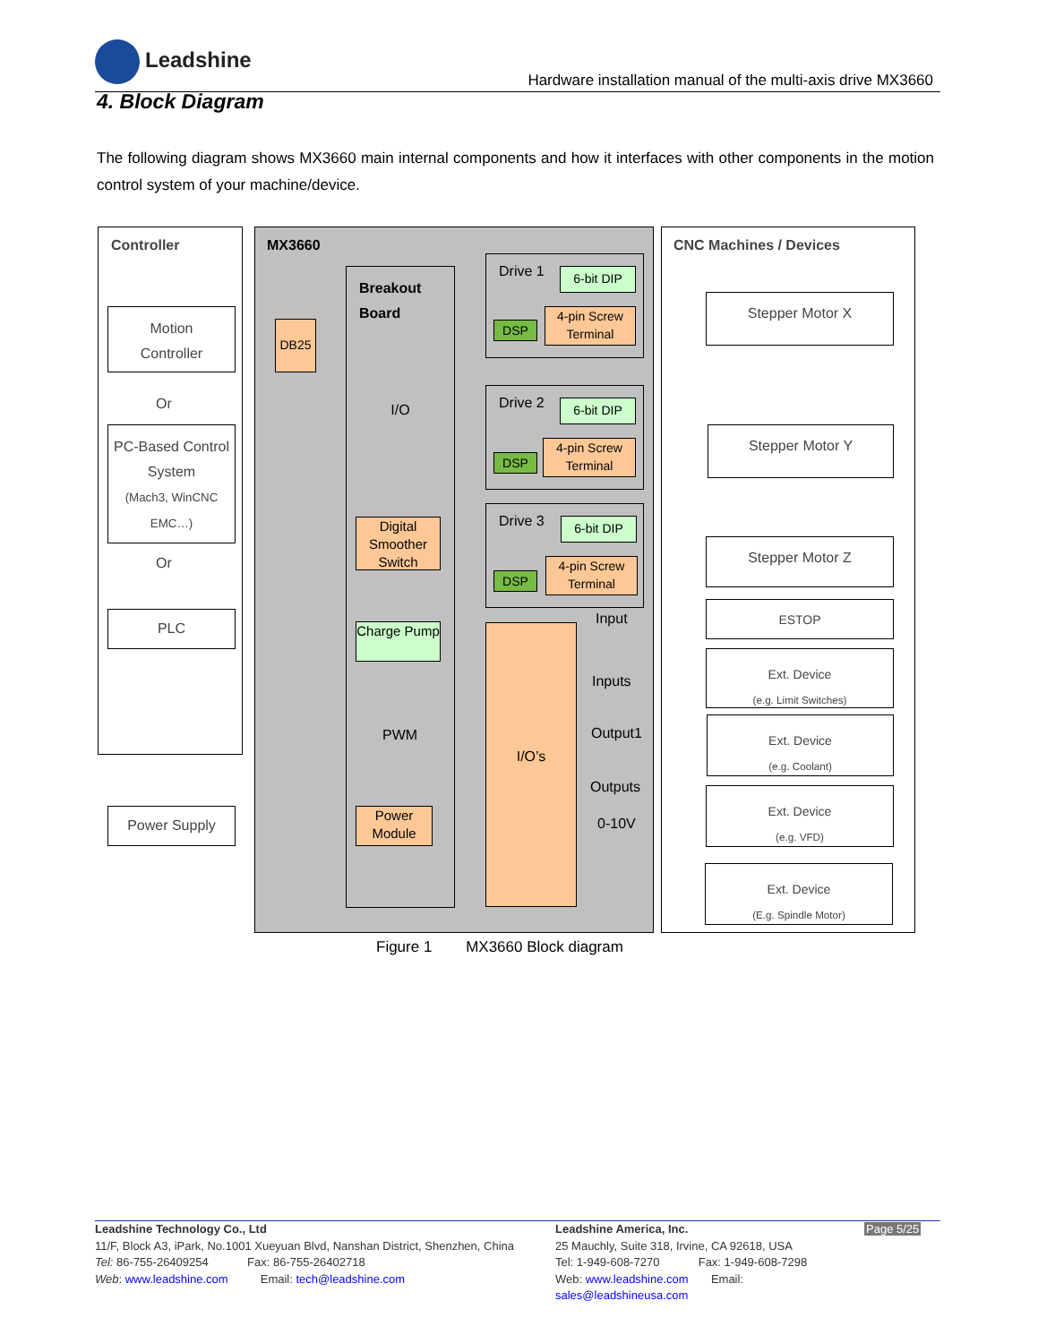Leadshine
Hardware installation manual of the multi-axis drive MX3660
4. Block Diagram
The following diagram shows MX3660 main internal components and how it interfaces with other components in the motion control system of your machine/device.
Controller MX3660 CNC Machines / Devices
Motion
Controller
Or
PC-Based Control System
(Mach3, WinCNC EMC…)
Or
PLC
Power Supply
DB25
Breakout
Board
I/O
Digital Smoother Switch
Charge Pump
PWM
Power Module
Drive 1
Drive 2
Drive 3
6-bit DIP
DSP
4-pin Screw Terminal
6-bit DIP
DSP
4-pin Screw Terminal
6-bit DIP
DSP
4-pin Screw Terminal
I/O’s
Input
Inputs
Output1
Outputs
0-10V
Stepper Motor X
Stepper Motor Y
Stepper Motor Z
ESTOP
Ext. Device
(e.g. Limit Switches)
Ext. Device
(e.g. Coolant)
Ext. Device
(e.g. VFD)
Ext. Device
(E.g. Spindle Motor)
Figure 1 MX3660 Block diagram
Leadshine Technology Co., Ltd
11/F, Block A3, iPark, No.1001 Xueyuan Blvd, Nanshan District, Shenzhen, China
Tel: 86-755-26409254 Fax: 86-755-26402718
Web: www.leadshine.com Email: tech@leadshine.com
Leadshine America, Inc.
25 Mauchly, Suite 318, Irvine, CA 92618, USA
Tel: 1-949-608-7270 Fax: 1-949-608-7298
Web: www.leadshine.com Email: sales@leadshineusa.com
Page 5/25